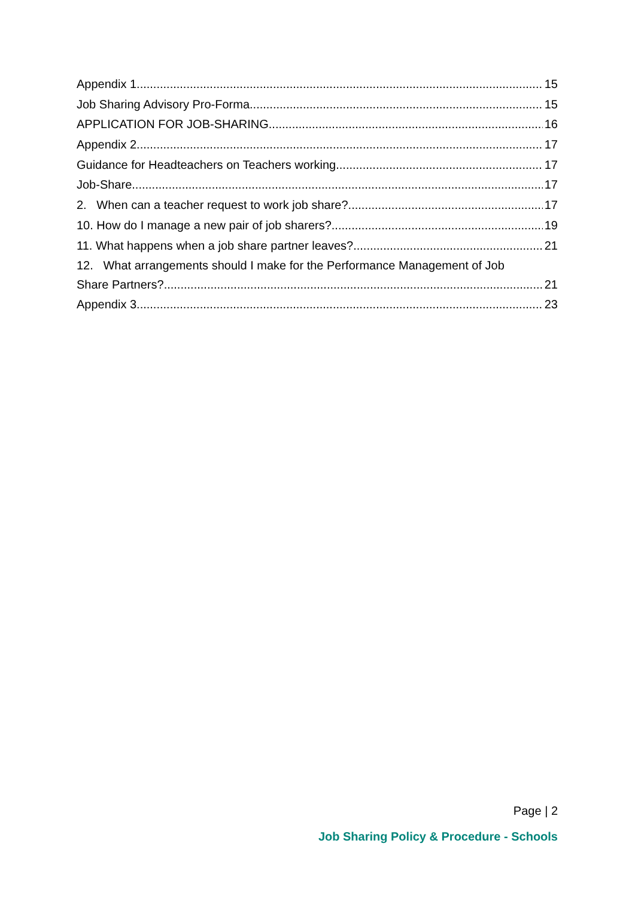Appendix 1 15
Job Sharing Advisory Pro-Forma 15
APPLICATION FOR JOB-SHARING 16
Appendix 2 17
Guidance for Headteachers on Teachers working 17
Job-Share 17
2. When can a teacher request to work job share? 17
10. How do I manage a new pair of job sharers? 19
11. What happens when a job share partner leaves? 21
12. What arrangements should I make for the Performance Management of Job
Share Partners? 21
Appendix 3 23
Page | 2
Job Sharing Policy & Procedure - Schools